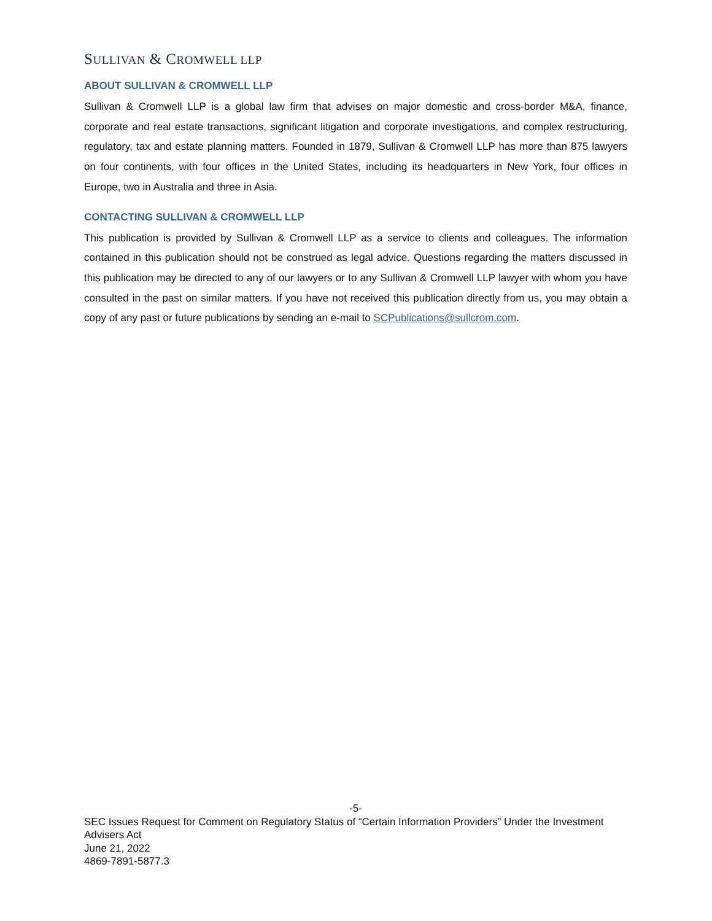SULLIVAN & CROMWELL LLP
ABOUT SULLIVAN & CROMWELL LLP
Sullivan & Cromwell LLP is a global law firm that advises on major domestic and cross-border M&A, finance, corporate and real estate transactions, significant litigation and corporate investigations, and complex restructuring, regulatory, tax and estate planning matters. Founded in 1879, Sullivan & Cromwell LLP has more than 875 lawyers on four continents, with four offices in the United States, including its headquarters in New York, four offices in Europe, two in Australia and three in Asia.
CONTACTING SULLIVAN & CROMWELL LLP
This publication is provided by Sullivan & Cromwell LLP as a service to clients and colleagues. The information contained in this publication should not be construed as legal advice. Questions regarding the matters discussed in this publication may be directed to any of our lawyers or to any Sullivan & Cromwell LLP lawyer with whom you have consulted in the past on similar matters. If you have not received this publication directly from us, you may obtain a copy of any past or future publications by sending an e-mail to SCPublications@sullcrom.com.
-5-
SEC Issues Request for Comment on Regulatory Status of “Certain Information Providers” Under the Investment Advisers Act
June 21, 2022
4869-7891-5877.3